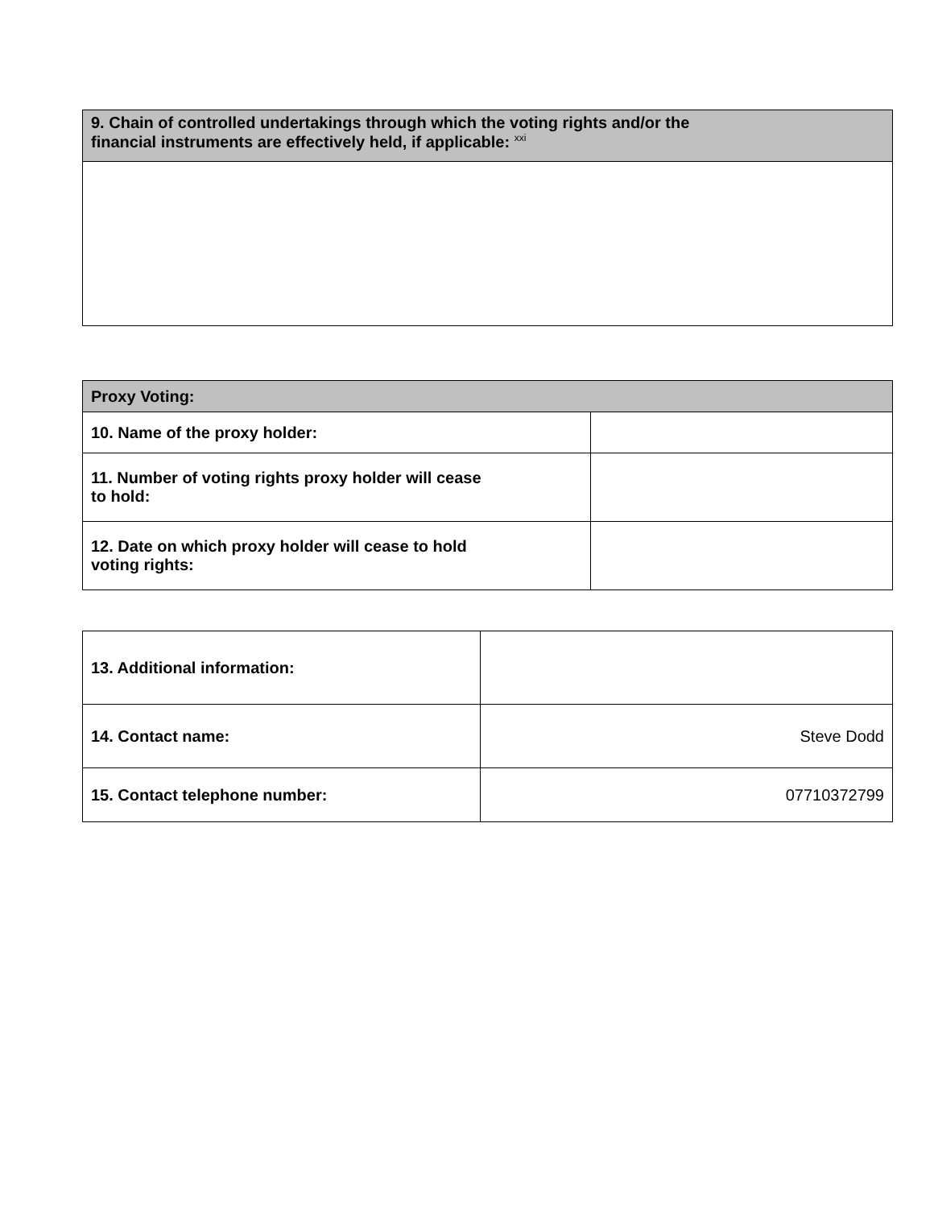| 9. Chain of controlled undertakings through which the voting rights and/or the financial instruments are effectively held, if applicable: <sup>xxi</sup> |
| --- |
| Proxy Voting: | |
| --- | --- |
| 10. Name of the proxy holder: | |
| 11. Number of voting rights proxy holder will cease to hold: | |
| 12. Date on which proxy holder will cease to hold voting rights: | |
| 13. Additional information: | |
| 14. Contact name: | Steve Dodd |
| 15. Contact telephone number: | 07710372799 |